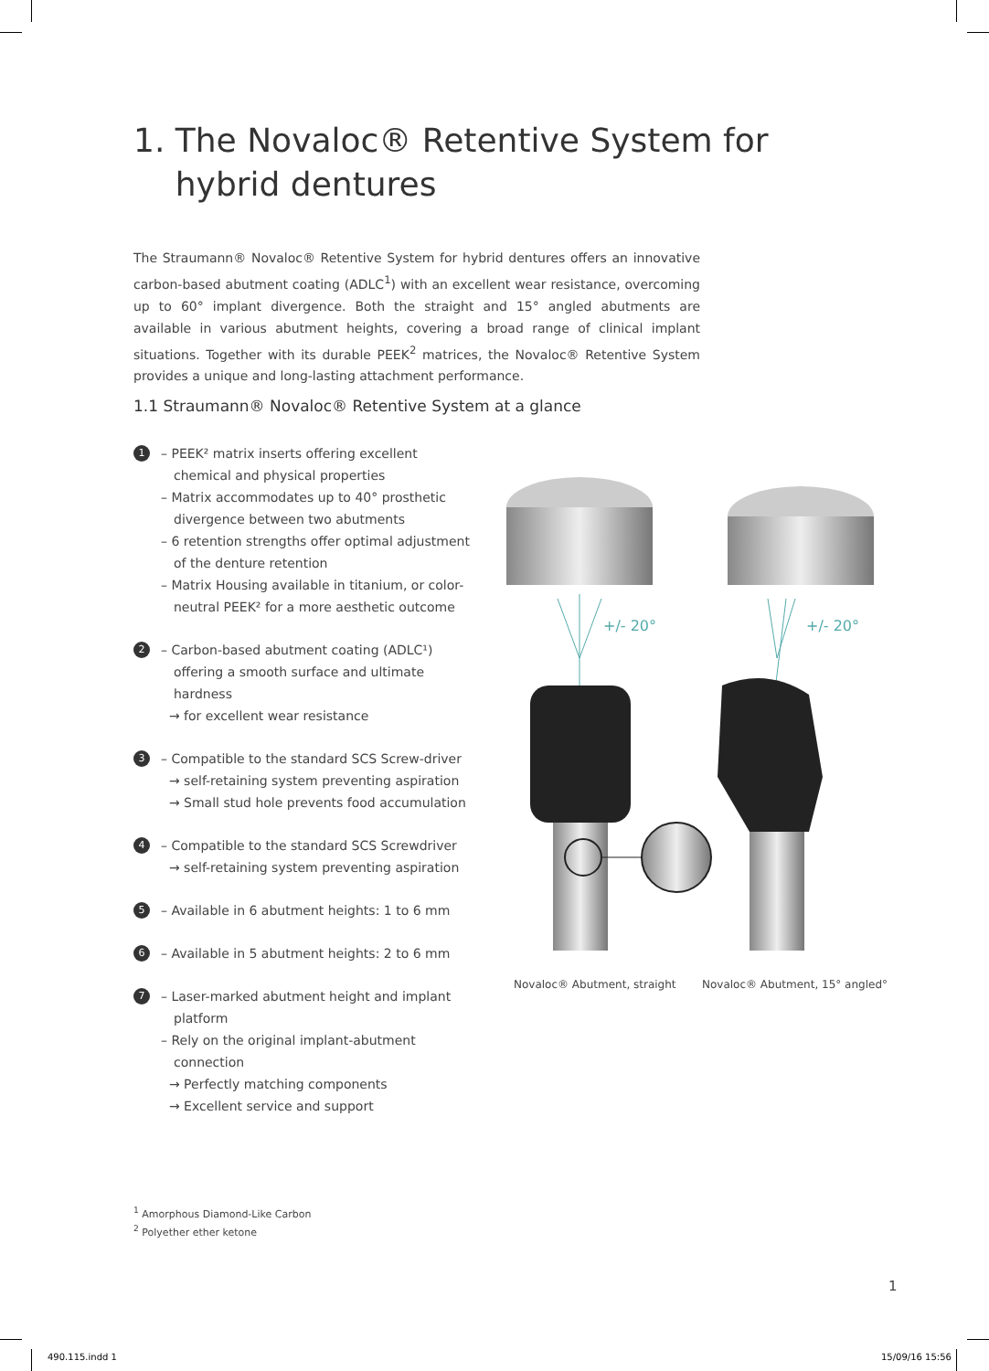1. The Novaloc® Retentive System for
hybrid dentures
The Straumann® Novaloc® Retentive System for hybrid dentures offers an innovative carbon-based abutment coating (ADLC<sup>1</sup>) with an excellent wear resistance, overcoming up to 60° implant divergence. Both the straight and 15° angled abutments are available in various abutment heights, covering a broad range of clinical implant situations. Together with its durable PEEK<sup>2</sup> matrices, the Novaloc® Retentive System provides a unique and long-lasting attachment performance.
1.1 Straumann® Novaloc® Retentive System at a glance
1
– PEEK² matrix inserts offering excellent chemical and physical properties
– Matrix accommodates up to 40° prosthetic divergence between two abutments
– 6 retention strengths offer optimal adjustment of the denture retention
– Matrix Housing available in titanium, or color-neutral PEEK² for a more aesthetic outcome
2
– Carbon-based abutment coating (ADLC¹) offering a smooth surface and ultimate hardness
→ for excellent wear resistance
3
– Compatible to the standard SCS Screw-driver
→ self-retaining system preventing aspiration
→ Small stud hole prevents food accumulation
4
– Compatible to the standard SCS Screwdriver
→ self-retaining system preventing aspiration
5
– Available in 6 abutment heights: 1 to 6 mm
6
– Available in 5 abutment heights: 2 to 6 mm
7
– Laser-marked abutment height and implant platform
– Rely on the original implant-abutment connection
→ Perfectly matching components
→ Excellent service and support
+/- 20°
+/- 20°
Novaloc® Abutment, straight Novaloc® Abutment, 15° angled°
<sup>1</sup> Amorphous Diamond-Like Carbon
<sup>2</sup> Polyether ether ketone
1
490.115.indd 1 15/09/16 15:56